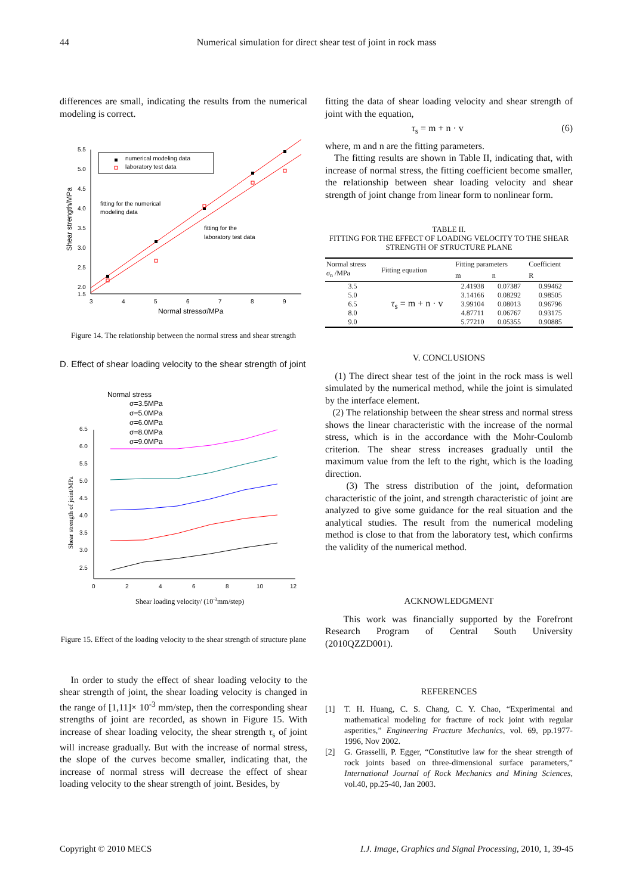44 Numerical simulation for direct shear test of joint in rock mass
differences are small, indicating the results from the numerical modeling is correct.
5.5
5.0
4.5
4.0
3.5
3.0
2.5
2.0
1.5
3
4
5
6
7
8
9
Normal stressσ/MPa
Shear strength/MPa
numerical modeling data
laboratory test data
fitting for the numerical
modeling data
fitting for the
laboratory test data
Figure 14. The relationship between the normal stress and shear strength
D. Effect of shear loading velocity to the shear strength of joint
6.5
6.0
5.5
5.0
4.5
4.0
3.5
3.0
2.5
0
2
4
6
8
10
12
Normal stress
σ=3.5MPa
σ=5.0MPa
σ=6.0MPa
σ=8.0MPa
σ=9.0MPa
Shear loading velocity/ (10-3mm/step)
Shear strength of joint/MPa
Figure 15. Effect of the loading velocity to the shear strength of structure plane
In order to study the effect of shear loading velocity to the shear strength of joint, the shear loading velocity is changed in the range of [1,11]× 10<sup>-3</sup> mm/step, then the corresponding shear strengths of joint are recorded, as shown in Figure 15. With increase of shear loading velocity, the shear strength τ<sub>s</sub> of joint will increase gradually. But with the increase of normal stress, the slope of the curves become smaller, indicating that, the increase of normal stress will decrease the effect of shear loading velocity to the shear strength of joint. Besides, by
fitting the data of shear loading velocity and shear strength of joint with the equation,
τ<sub>s</sub> = m + n · v (6)
where, m and n are the fitting parameters.
The fitting results are shown in Table II, indicating that, with increase of normal stress, the fitting coefficient become smaller, the relationship between shear loading velocity and shear strength of joint change from linear form to nonlinear form.
TABLE II.
FITTING FOR THE EFFECT OF LOADING VELOCITY TO THE SHEAR STRENGTH OF STRUCTURE PLANE
| Normal stress σ<sub>n</sub> /MPa | Fitting equation | Fitting parameters | | Coefficient |
| --- | --- | --- | --- | --- |
| | | m | n | R |
| 3.5 | τ<sub>s</sub> = m + n · v | 2.41938 | 0.07387 | 0.99462 |
| 5.0 | | 3.14166 | 0.08292 | 0.98505 |
| 6.5 | | 3.99104 | 0.08013 | 0.96796 |
| 8.0 | | 4.87711 | 0.06767 | 0.93175 |
| 9.0 | | 5.77210 | 0.05355 | 0.90885 |
V. CONCLUSIONS
(1) The direct shear test of the joint in the rock mass is well simulated by the numerical method, while the joint is simulated by the interface element.
(2) The relationship between the shear stress and normal stress shows the linear characteristic with the increase of the normal stress, which is in the accordance with the Mohr-Coulomb criterion. The shear stress increases gradually until the maximum value from the left to the right, which is the loading direction.
(3) The stress distribution of the joint, deformation characteristic of the joint, and strength characteristic of joint are analyzed to give some guidance for the real situation and the analytical studies. The result from the numerical modeling method is close to that from the laboratory test, which confirms the validity of the numerical method.
ACKNOWLEDGMENT
This work was financially supported by the Forefront Research Program of Central South University (2010QZZD001).
REFERENCES
[1] T. H. Huang, C. S. Chang, C. Y. Chao, “Experimental and mathematical modeling for fracture of rock joint with regular asperities,” Engineering Fracture Mechanics, vol. 69, pp.1977-1996, Nov 2002.
[2] G. Grasselli, P. Egger, “Constitutive law for the shear strength of rock joints based on three-dimensional surface parameters,” International Journal of Rock Mechanics and Mining Sciences, vol.40, pp.25-40, Jan 2003.
Copyright © 2010 MECS I.J. Image, Graphics and Signal Processing, 2010, 1, 39-45